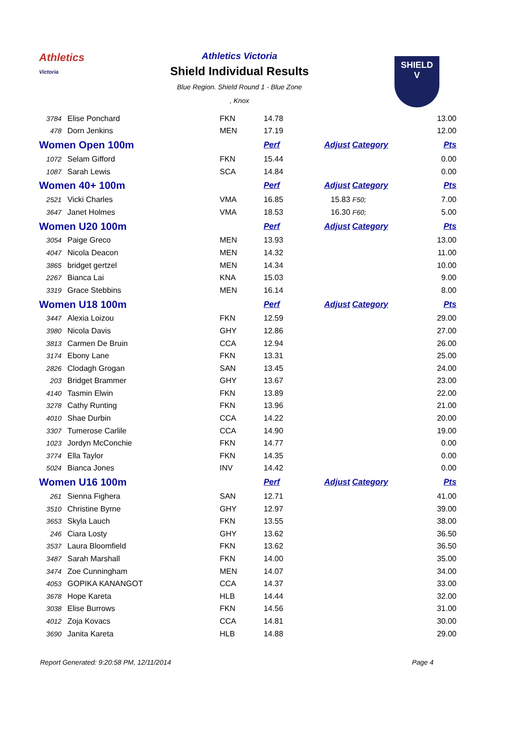Athletics
Victoria
SHIELD
V
Athletics Victoria
Shield Individual Results
Blue Region. Shield Round 1 - Blue Zone
, Knox
| 3784 | Elise Ponchard | FKN | 14.78 | | 13.00 |
| 478 | Dorn Jenkins | MEN | 17.19 | | 12.00 |
| Women Open 100m | | | Perf | Adjust Category | Pts |
| 1072 | Selam Gifford | FKN | 15.44 | | 0.00 |
| 1087 | Sarah Lewis | SCA | 14.84 | | 0.00 |
| Women 40+ 100m | | | Perf | Adjust Category | Pts |
| 2521 | Vicki Charles | VMA | 16.85 | 15.83 F50; | 7.00 |
| 3647 | Janet Holmes | VMA | 18.53 | 16.30 F60; | 5.00 |
| Women U20 100m | | | Perf | Adjust Category | Pts |
| 3054 | Paige Greco | MEN | 13.93 | | 13.00 |
| 4047 | Nicola Deacon | MEN | 14.32 | | 11.00 |
| 3865 | bridget gertzel | MEN | 14.34 | | 10.00 |
| 2267 | Bianca Lai | KNA | 15.03 | | 9.00 |
| 3319 | Grace Stebbins | MEN | 16.14 | | 8.00 |
| Women U18 100m | | | Perf | Adjust Category | Pts |
| 3447 | Alexia Loizou | FKN | 12.59 | | 29.00 |
| 3980 | Nicola Davis | GHY | 12.86 | | 27.00 |
| 3813 | Carmen De Bruin | CCA | 12.94 | | 26.00 |
| 3174 | Ebony Lane | FKN | 13.31 | | 25.00 |
| 2826 | Clodagh Grogan | SAN | 13.45 | | 24.00 |
| 203 | Bridget Brammer | GHY | 13.67 | | 23.00 |
| 4140 | Tasmin Elwin | FKN | 13.89 | | 22.00 |
| 3278 | Cathy Runting | FKN | 13.96 | | 21.00 |
| 4010 | Shae Durbin | CCA | 14.22 | | 20.00 |
| 3307 | Tumerose Carlile | CCA | 14.90 | | 19.00 |
| 1023 | Jordyn McConchie | FKN | 14.77 | | 0.00 |
| 3774 | Ella Taylor | FKN | 14.35 | | 0.00 |
| 5024 | Bianca Jones | INV | 14.42 | | 0.00 |
| Women U16 100m | | | Perf | Adjust Category | Pts |
| 261 | Sienna Fighera | SAN | 12.71 | | 41.00 |
| 3510 | Christine Byrne | GHY | 12.97 | | 39.00 |
| 3653 | Skyla Lauch | FKN | 13.55 | | 38.00 |
| 246 | Ciara Losty | GHY | 13.62 | | 36.50 |
| 3537 | Laura Bloomfield | FKN | 13.62 | | 36.50 |
| 3487 | Sarah Marshall | FKN | 14.00 | | 35.00 |
| 3474 | Zoe Cunningham | MEN | 14.07 | | 34.00 |
| 4053 | GOPIKA KANANGOT | CCA | 14.37 | | 33.00 |
| 3678 | Hope Kareta | HLB | 14.44 | | 32.00 |
| 3038 | Elise Burrows | FKN | 14.56 | | 31.00 |
| 4012 | Zoja Kovacs | CCA | 14.81 | | 30.00 |
| 3690 | Janita Kareta | HLB | 14.88 | | 29.00 |
Report Generated: 9:20:58 PM, 12/11/2014 Page 4